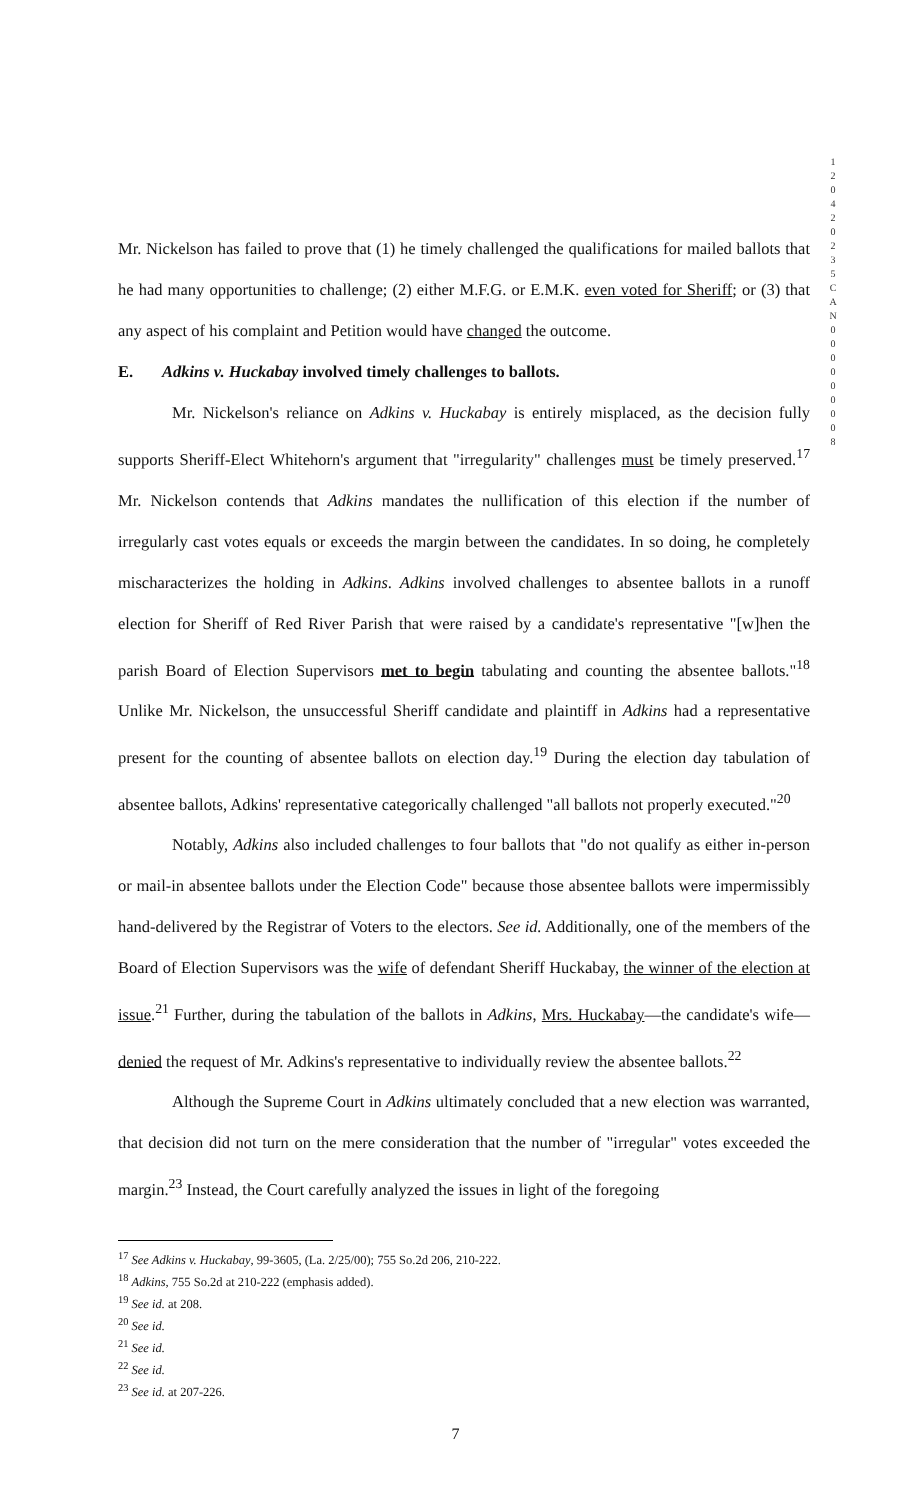1
2
0
4
2
0
2
3
5
C
A
N
0
0
0
0
0
0
0
0
8
Mr. Nickelson has failed to prove that (1) he timely challenged the qualifications for mailed ballots that he had many opportunities to challenge; (2) either M.F.G. or E.M.K. even voted for Sheriff; or (3) that any aspect of his complaint and Petition would have changed the outcome.
E. Adkins v. Huckabay involved timely challenges to ballots.
Mr. Nickelson's reliance on Adkins v. Huckabay is entirely misplaced, as the decision fully supports Sheriff-Elect Whitehorn's argument that "irregularity" challenges must be timely preserved.<sup>17</sup> Mr. Nickelson contends that Adkins mandates the nullification of this election if the number of irregularly cast votes equals or exceeds the margin between the candidates. In so doing, he completely mischaracterizes the holding in Adkins. Adkins involved challenges to absentee ballots in a runoff election for Sheriff of Red River Parish that were raised by a candidate's representative "[w]hen the parish Board of Election Supervisors met to begin tabulating and counting the absentee ballots."<sup>18</sup> Unlike Mr. Nickelson, the unsuccessful Sheriff candidate and plaintiff in Adkins had a representative present for the counting of absentee ballots on election day.<sup>19</sup> During the election day tabulation of absentee ballots, Adkins' representative categorically challenged "all ballots not properly executed."<sup>20</sup>
Notably, Adkins also included challenges to four ballots that "do not qualify as either in-person or mail-in absentee ballots under the Election Code" because those absentee ballots were impermissibly hand-delivered by the Registrar of Voters to the electors. See id. Additionally, one of the members of the Board of Election Supervisors was the wife of defendant Sheriff Huckabay, the winner of the election at issue.<sup>21</sup> Further, during the tabulation of the ballots in Adkins, Mrs. Huckabay—the candidate's wife—denied the request of Mr. Adkins's representative to individually review the absentee ballots.<sup>22</sup>
Although the Supreme Court in Adkins ultimately concluded that a new election was warranted, that decision did not turn on the mere consideration that the number of "irregular" votes exceeded the margin.<sup>23</sup> Instead, the Court carefully analyzed the issues in light of the foregoing
<sup>17</sup> See Adkins v. Huckabay, 99-3605, (La. 2/25/00); 755 So.2d 206, 210-222.
<sup>18</sup> Adkins, 755 So.2d at 210-222 (emphasis added).
<sup>19</sup> See id. at 208.
<sup>20</sup> See id.
<sup>21</sup> See id.
<sup>22</sup> See id.
<sup>23</sup> See id. at 207-226.
7